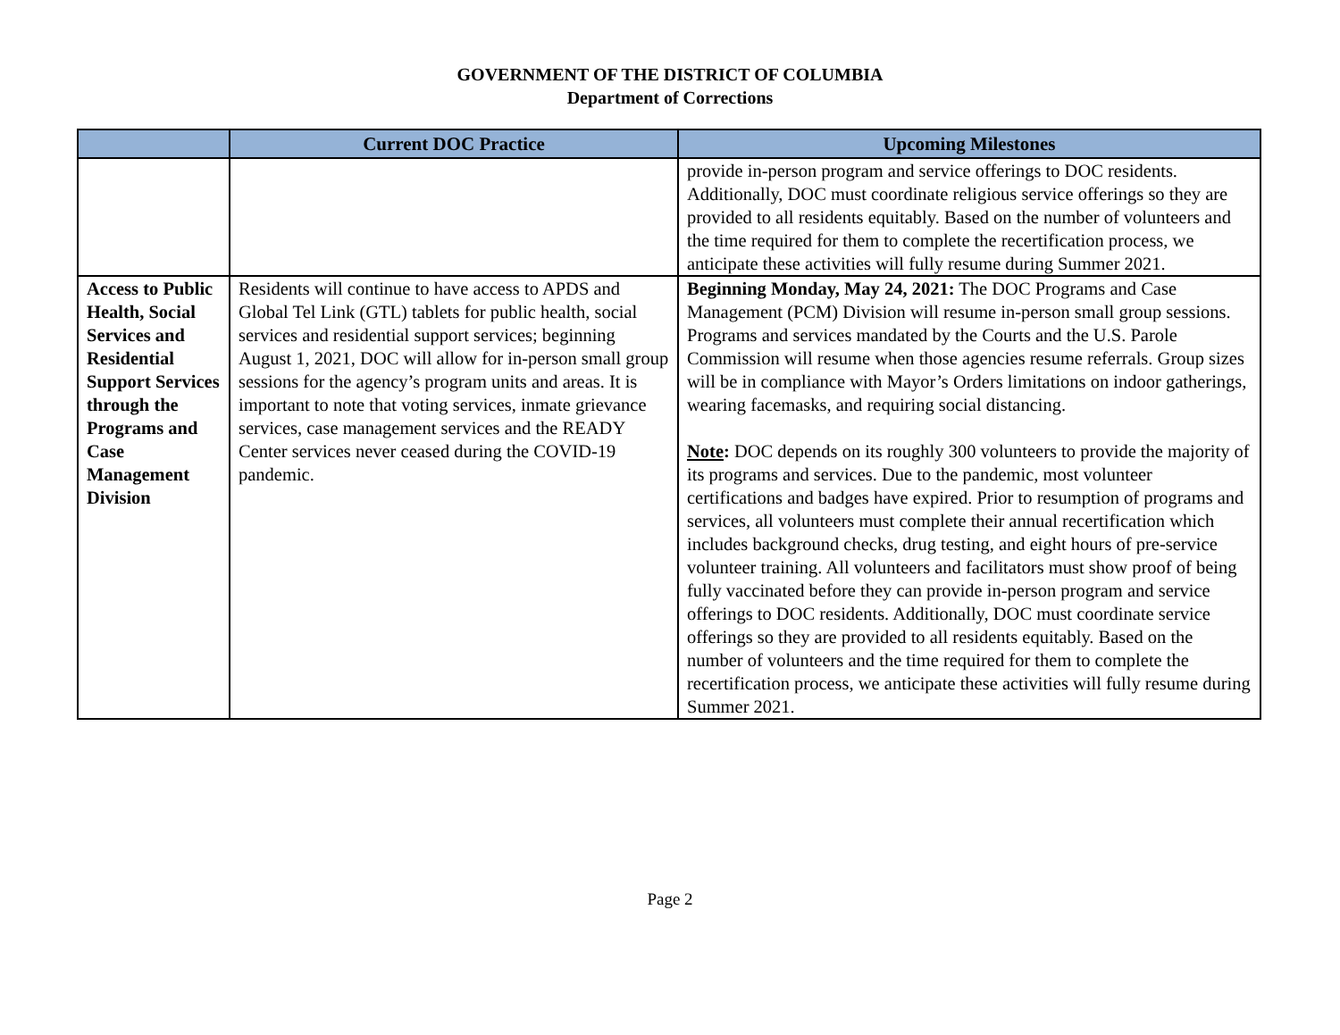GOVERNMENT OF THE DISTRICT OF COLUMBIA
Department of Corrections
| | Current DOC Practice | Upcoming Milestones |
| --- | --- | --- |
| | | provide in-person program and service offerings to DOC residents. Additionally, DOC must coordinate religious service offerings so they are provided to all residents equitably. Based on the number of volunteers and the time required for them to complete the recertification process, we anticipate these activities will fully resume during Summer 2021. |
| Access to Public Health, Social Services and Residential Support Services through the Programs and Case Management Division | Residents will continue to have access to APDS and Global Tel Link (GTL) tablets for public health, social services and residential support services; beginning August 1, 2021, DOC will allow for in-person small group sessions for the agency’s program units and areas. It is important to note that voting services, inmate grievance services, case management services and the READY Center services never ceased during the COVID-19 pandemic. | Beginning Monday, May 24, 2021: The DOC Programs and Case Management (PCM) Division will resume in-person small group sessions. Programs and services mandated by the Courts and the U.S. Parole Commission will resume when those agencies resume referrals. Group sizes will be in compliance with Mayor’s Orders limitations on indoor gatherings, wearing facemasks, and requiring social distancing. Note : DOC depends on its roughly 300 volunteers to provide the majority of its programs and services. Due to the pandemic, most volunteer certifications and badges have expired. Prior to resumption of programs and services, all volunteers must complete their annual recertification which includes background checks, drug testing, and eight hours of pre-service volunteer training. All volunteers and facilitators must show proof of being fully vaccinated before they can provide in-person program and service offerings to DOC residents. Additionally, DOC must coordinate service offerings so they are provided to all residents equitably. Based on the number of volunteers and the time required for them to complete the recertification process, we anticipate these activities will fully resume during Summer 2021. |
Page 2